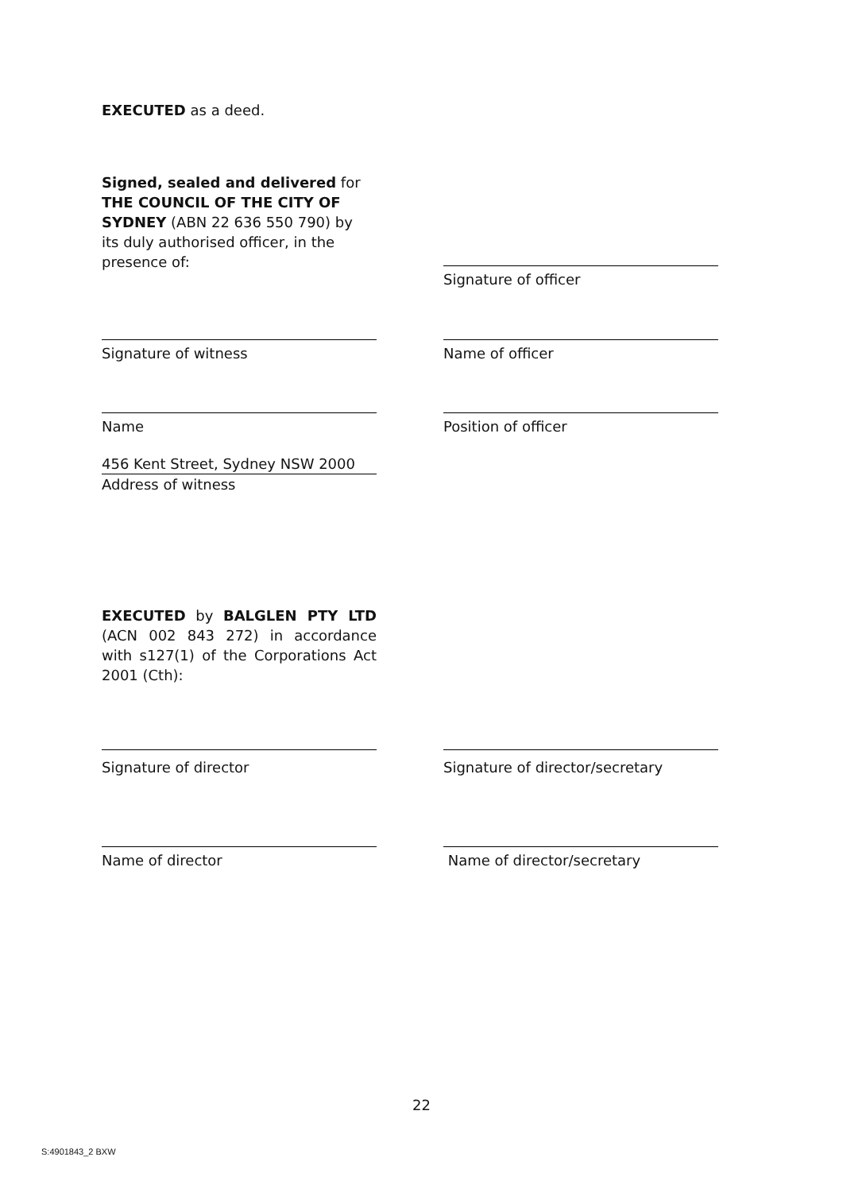EXECUTED as a deed.
Signed, sealed and delivered for THE COUNCIL OF THE CITY OF SYDNEY (ABN 22 636 550 790) by its duly authorised officer, in the presence of:
Signature of officer
Signature of witness Name of officer
Name Position of officer
456 Kent Street, Sydney NSW 2000
Address of witness
EXECUTED by BALGLEN PTY LTD (ACN 002 843 272) in accordance with s127(1) of the Corporations Act 2001 (Cth):
Signature of director Signature of director/secretary
Name of director Name of director/secretary
22
S:4901843_2 BXW